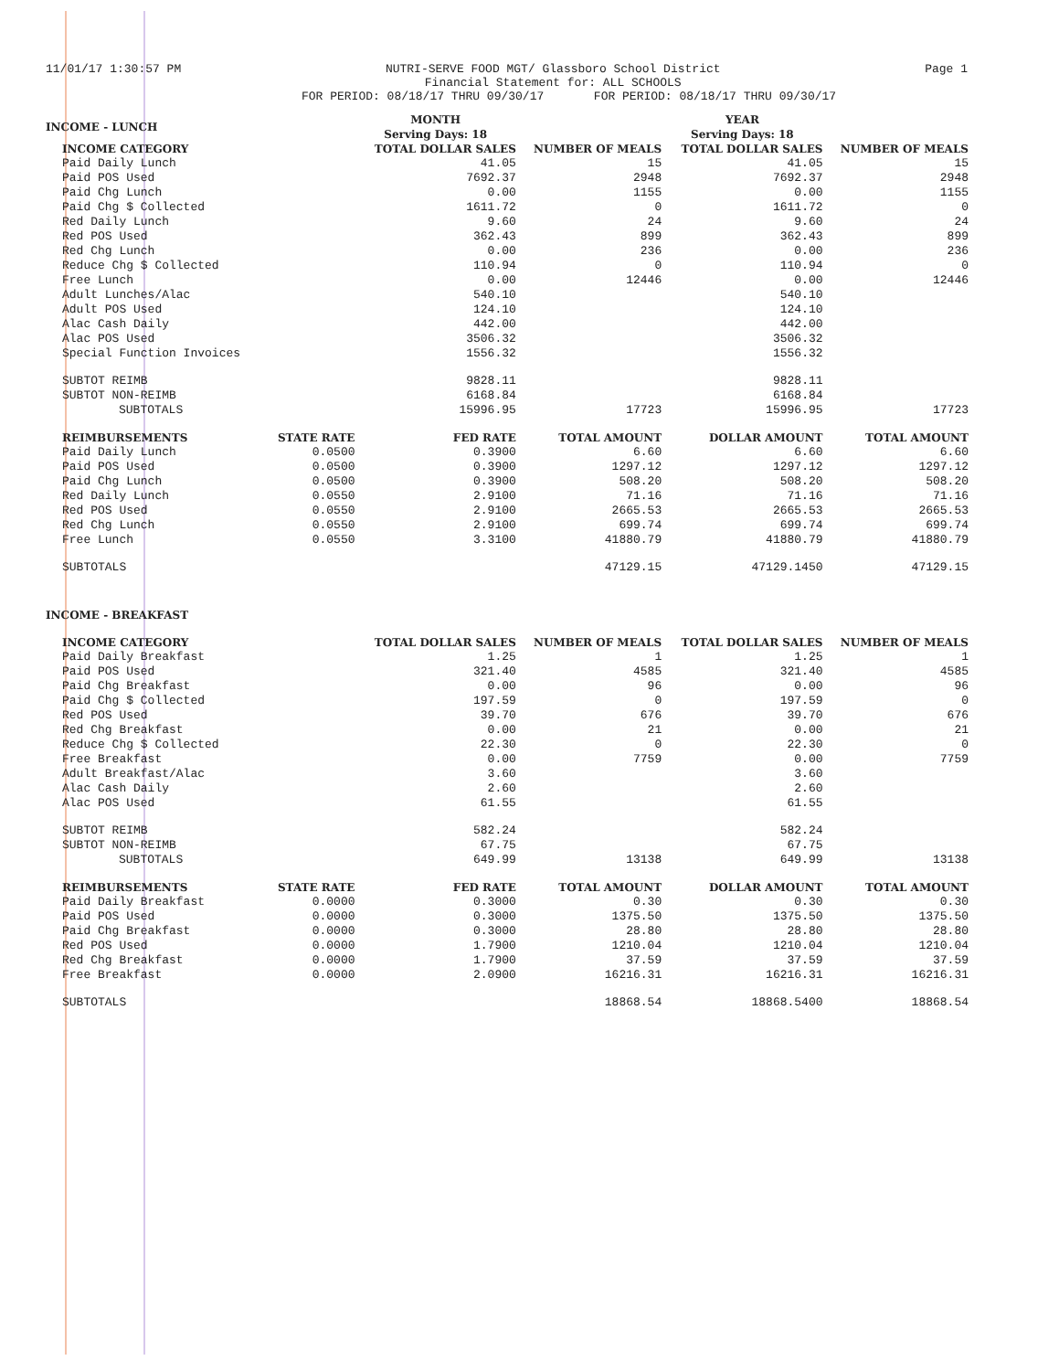11/01/17 1:30:57 PM NUTRI-SERVE FOOD MGT/ Glassboro School District
Financial Statement for: ALL SCHOOLS
Page 1
FOR PERIOD: 08/18/17 THRU 09/30/17 FOR PERIOD: 08/18/17 THRU 09/30/17
| INCOME - LUNCH | | MONTH Serving Days: 18 | | YEAR Serving Days: 18 | |
| --- | --- | --- | --- | --- | --- |
| INCOME CATEGORY | | TOTAL DOLLAR SALES | NUMBER OF MEALS | TOTAL DOLLAR SALES | NUMBER OF MEALS |
| Paid Daily Lunch | | 41.05 | 15 | 41.05 | 15 |
| Paid POS Used | | 7692.37 | 2948 | 7692.37 | 2948 |
| Paid Chg Lunch | | 0.00 | 1155 | 0.00 | 1155 |
| Paid Chg $ Collected | | 1611.72 | 0 | 1611.72 | 0 |
| Red Daily Lunch | | 9.60 | 24 | 9.60 | 24 |
| Red POS Used | | 362.43 | 899 | 362.43 | 899 |
| Red Chg Lunch | | 0.00 | 236 | 0.00 | 236 |
| Reduce Chg $ Collected | | 110.94 | 0 | 110.94 | 0 |
| Free Lunch | | 0.00 | 12446 | 0.00 | 12446 |
| Adult Lunches/Alac | | 540.10 | | 540.10 | |
| Adult POS Used | | 124.10 | | 124.10 | |
| Alac Cash Daily | | 442.00 | | 442.00 | |
| Alac POS Used | | 3506.32 | | 3506.32 | |
| Special Function Invoices | | 1556.32 | | 1556.32 | |
| SUBTOT REIMB | | 9828.11 | | 9828.11 | |
| SUBTOT NON-REIMB | | 6168.84 | | 6168.84 | |
| SUBTOTALS | | 15996.95 | 17723 | 15996.95 | 17723 |
| REIMBURSEMENTS | STATE RATE | FED RATE | TOTAL AMOUNT | DOLLAR AMOUNT | TOTAL AMOUNT |
| Paid Daily Lunch | 0.0500 | 0.3900 | 6.60 | 6.60 | 6.60 |
| Paid POS Used | 0.0500 | 0.3900 | 1297.12 | 1297.12 | 1297.12 |
| Paid Chg Lunch | 0.0500 | 0.3900 | 508.20 | 508.20 | 508.20 |
| Red Daily Lunch | 0.0550 | 2.9100 | 71.16 | 71.16 | 71.16 |
| Red POS Used | 0.0550 | 2.9100 | 2665.53 | 2665.53 | 2665.53 |
| Red Chg Lunch | 0.0550 | 2.9100 | 699.74 | 699.74 | 699.74 |
| Free Lunch | 0.0550 | 3.3100 | 41880.79 | 41880.79 | 41880.79 |
| SUBTOTALS | | | 47129.15 | 47129.1450 | 47129.15 |
| INCOME - BREAKFAST | | | | | |
| INCOME CATEGORY | | TOTAL DOLLAR SALES | NUMBER OF MEALS | TOTAL DOLLAR SALES | NUMBER OF MEALS |
| Paid Daily Breakfast | | 1.25 | 1 | 1.25 | 1 |
| Paid POS Used | | 321.40 | 4585 | 321.40 | 4585 |
| Paid Chg Breakfast | | 0.00 | 96 | 0.00 | 96 |
| Paid Chg $ Collected | | 197.59 | 0 | 197.59 | 0 |
| Red POS Used | | 39.70 | 676 | 39.70 | 676 |
| Red Chg Breakfast | | 0.00 | 21 | 0.00 | 21 |
| Reduce Chg $ Collected | | 22.30 | 0 | 22.30 | 0 |
| Free Breakfast | | 0.00 | 7759 | 0.00 | 7759 |
| Adult Breakfast/Alac | | 3.60 | | 3.60 | |
| Alac Cash Daily | | 2.60 | | 2.60 | |
| Alac POS Used | | 61.55 | | 61.55 | |
| SUBTOT REIMB | | 582.24 | | 582.24 | |
| SUBTOT NON-REIMB | | 67.75 | | 67.75 | |
| SUBTOTALS | | 649.99 | 13138 | 649.99 | 13138 |
| REIMBURSEMENTS | STATE RATE | FED RATE | TOTAL AMOUNT | DOLLAR AMOUNT | TOTAL AMOUNT |
| Paid Daily Breakfast | 0.0000 | 0.3000 | 0.30 | 0.30 | 0.30 |
| Paid POS Used | 0.0000 | 0.3000 | 1375.50 | 1375.50 | 1375.50 |
| Paid Chg Breakfast | 0.0000 | 0.3000 | 28.80 | 28.80 | 28.80 |
| Red POS Used | 0.0000 | 1.7900 | 1210.04 | 1210.04 | 1210.04 |
| Red Chg Breakfast | 0.0000 | 1.7900 | 37.59 | 37.59 | 37.59 |
| Free Breakfast | 0.0000 | 2.0900 | 16216.31 | 16216.31 | 16216.31 |
| SUBTOTALS | | | 18868.54 | 18868.5400 | 18868.54 |